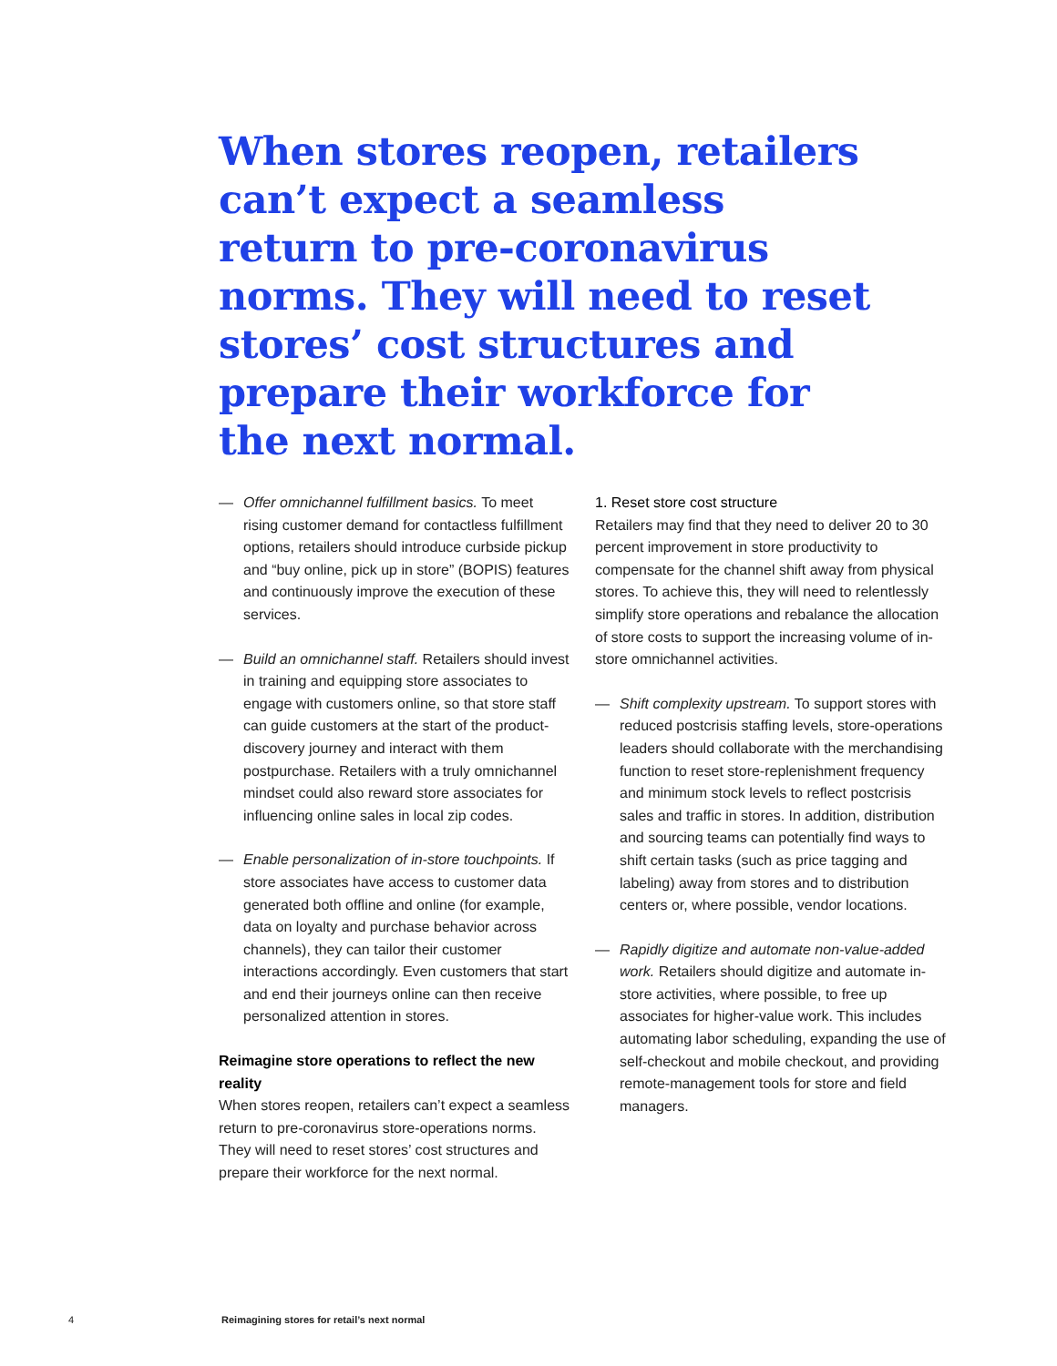When stores reopen, retailers can’t expect a seamless return to pre-coronavirus norms. They will need to reset stores’ cost structures and prepare their workforce for the next normal.
— Offer omnichannel fulfillment basics. To meet rising customer demand for contactless fulfillment options, retailers should introduce curbside pickup and “buy online, pick up in store” (BOPIS) features and continuously improve the execution of these services.
— Build an omnichannel staff. Retailers should invest in training and equipping store associates to engage with customers online, so that store staff can guide customers at the start of the product-discovery journey and interact with them postpurchase. Retailers with a truly omnichannel mindset could also reward store associates for influencing online sales in local zip codes.
— Enable personalization of in-store touchpoints. If store associates have access to customer data generated both offline and online (for example, data on loyalty and purchase behavior across channels), they can tailor their customer interactions accordingly. Even customers that start and end their journeys online can then receive personalized attention in stores.
Reimagine store operations to reflect the new reality
When stores reopen, retailers can’t expect a seam­less return to pre-coronavirus store-operations norms. They will need to reset stores’ cost structures and prepare their workforce for the next normal.
1. Reset store cost structure
Retailers may find that they need to deliver 20 to 30 percent improvement in store productivity to compensate for the channel shift away from physical stores. To achieve this, they will need to relentlessly simplify store operations and rebalance the allocation of store costs to support the increasing volume of in-store omnichannel activities.
— Shift complexity upstream. To support stores with reduced postcrisis staffing levels, store-operations leaders should collaborate with the merchandising function to reset store-replenishment frequency and minimum stock levels to reflect postcrisis sales and traffic in stores. In addition, distribution and sourcing teams can potentially find ways to shift certain tasks (such as price tagging and labeling) away from stores and to distribution centers or, where possible, vendor locations.
— Rapidly digitize and automate non-value-added work. Retailers should digitize and automate in-store activities, where possible, to free up associates for higher-value work. This includes automating labor scheduling, expanding the use of self-checkout and mobile checkout, and providing remote-management tools for store and field managers.
4 Reimagining stores for retail’s next normal